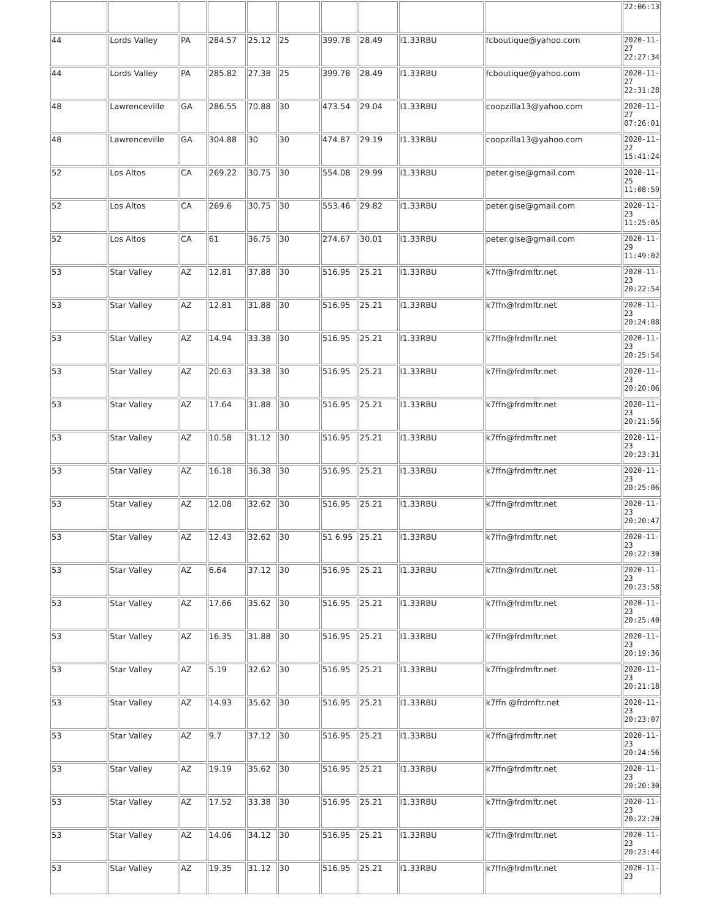| | | | | | | | | | | 22:06:13 |
| 44 | Lords Valley | PA | 284.57 | 25.12 | 25 | 399.78 | 28.49 | I1.33RBU | fcboutique@yahoo.com | 2020-11- 27 22:27:34 |
| 44 | Lords Valley | PA | 285.82 | 27.38 | 25 | 399.78 | 28.49 | I1.33RBU | fcboutique@yahoo.com | 2020-11- 27 22:31:28 |
| 48 | Lawrenceville | GA | 286.55 | 70.88 | 30 | 473.54 | 29.04 | I1.33RBU | coopzilla13@yahoo.com | 2020-11- 27 07:26:01 |
| 48 | Lawrenceville | GA | 304.88 | 30 | 30 | 474.87 | 29.19 | I1.33RBU | coopzilla13@yahoo.com | 2020-11- 22 15:41:24 |
| 52 | Los Altos | CA | 269.22 | 30.75 | 30 | 554.08 | 29.99 | I1.33RBU | peter.gise@gmail.com | 2020-11- 25 11:08:59 |
| 52 | Los Altos | CA | 269.6 | 30.75 | 30 | 553.46 | 29.82 | I1.33RBU | peter.gise@gmail.com | 2020-11- 23 11:25:05 |
| 52 | Los Altos | CA | 61 | 36.75 | 30 | 274.67 | 30.01 | I1.33RBU | peter.gise@gmail.com | 2020-11- 29 11:49:02 |
| 53 | Star Valley | AZ | 12.81 | 37.88 | 30 | 516.95 | 25.21 | I1.33RBU | k7ffn@frdmftr.net | 2020-11- 23 20:22:54 |
| 53 | Star Valley | AZ | 12.81 | 31.88 | 30 | 516.95 | 25.21 | I1.33RBU | k7ffn@frdmftr.net | 2020-11- 23 20:24:08 |
| 53 | Star Valley | AZ | 14.94 | 33.38 | 30 | 516.95 | 25.21 | I1.33RBU | k7ffn@frdmftr.net | 2020-11- 23 20:25:54 |
| 53 | Star Valley | AZ | 20.63 | 33.38 | 30 | 516.95 | 25.21 | I1.33RBU | k7ffn@frdmftr.net | 2020-11- 23 20:20:06 |
| 53 | Star Valley | AZ | 17.64 | 31.88 | 30 | 516.95 | 25.21 | I1.33RBU | k7ffn@frdmftr.net | 2020-11- 23 20:21:56 |
| 53 | Star Valley | AZ | 10.58 | 31.12 | 30 | 516.95 | 25.21 | I1.33RBU | k7ffn@frdmftr.net | 2020-11- 23 20:23:31 |
| 53 | Star Valley | AZ | 16.18 | 36.38 | 30 | 516.95 | 25.21 | I1.33RBU | k7ffn@frdmftr.net | 2020-11- 23 20:25:06 |
| 53 | Star Valley | AZ | 12.08 | 32.62 | 30 | 516.95 | 25.21 | I1.33RBU | k7ffn@frdmftr.net | 2020-11- 23 20:20:47 |
| 53 | Star Valley | AZ | 12.43 | 32.62 | 30 | 51 6.95 | 25.21 | I1.33RBU | k7ffn@frdmftr.net | 2020-11- 23 20:22:30 |
| 53 | Star Valley | AZ | 6.64 | 37.12 | 30 | 516.95 | 25.21 | I1.33RBU | k7ffn@frdmftr.net | 2020-11- 23 20:23:58 |
| 53 | Star Valley | AZ | 17.66 | 35.62 | 30 | 516.95 | 25.21 | I1.33RBU | k7ffn@frdmftr.net | 2020-11- 23 20:25:40 |
| 53 | Star Valley | AZ | 16.35 | 31.88 | 30 | 516.95 | 25.21 | I1.33RBU | k7ffn@frdmftr.net | 2020-11- 23 20:19:36 |
| 53 | Star Valley | AZ | 5.19 | 32.62 | 30 | 516.95 | 25.21 | I1.33RBU | k7ffn@frdmftr.net | 2020-11- 23 20:21:18 |
| 53 | Star Valley | AZ | 14.93 | 35.62 | 30 | 516.95 | 25.21 | I1.33RBU | k7ffn @frdmftr.net | 2020-11- 23 20:23:07 |
| 53 | Star Valley | AZ | 9.7 | 37.12 | 30 | 516.95 | 25.21 | I1.33RBU | k7ffn@frdmftr.net | 2020-11- 23 20:24:56 |
| 53 | Star Valley | AZ | 19.19 | 35.62 | 30 | 516.95 | 25.21 | I1.33RBU | k7ffn@frdmftr.net | 2020-11- 23 20:20:30 |
| 53 | Star Valley | AZ | 17.52 | 33.38 | 30 | 516.95 | 25.21 | I1.33RBU | k7ffn@frdmftr.net | 2020-11- 23 20:22:20 |
| 53 | Star Valley | AZ | 14.06 | 34.12 | 30 | 516.95 | 25.21 | I1.33RBU | k7ffn@frdmftr.net | 2020-11- 23 20:23:44 |
| 53 | Star Valley | AZ | 19.35 | 31.12 | 30 | 516.95 | 25.21 | I1.33RBU | k7ffn@frdmftr.net | 2020-11- 23 |